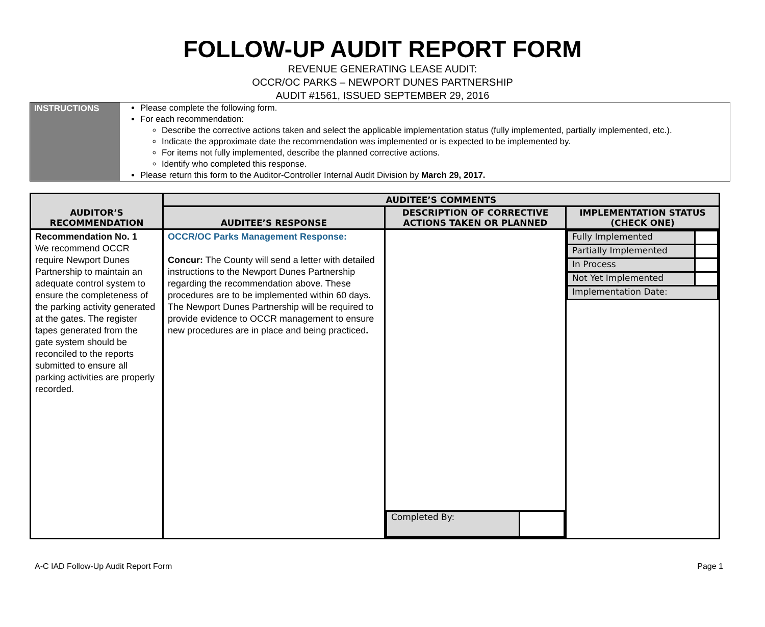FOLLOW-UP AUDIT REPORT FORM
REVENUE GENERATING LEASE AUDIT:
OCCR/OC PARKS – NEWPORT DUNES PARTNERSHIP
AUDIT #1561, ISSUED SEPTEMBER 29, 2016
INSTRUCTIONS
Please complete the following form.
For each recommendation:
Describe the corrective actions taken and select the applicable implementation status (fully implemented, partially implemented, etc.).
Indicate the approximate date the recommendation was implemented or is expected to be implemented by.
For items not fully implemented, describe the planned corrective actions.
Identify who completed this response.
Please return this form to the Auditor-Controller Internal Audit Division by March 29, 2017.
| AUDITOR’S RECOMMENDATION | AUDITEE’S COMMENTS | | |
| --- | --- | --- | --- |
| | AUDITEE’S RESPONSE | DESCRIPTION OF CORRECTIVE ACTIONS TAKEN OR PLANNED | IMPLEMENTATION STATUS (CHECK ONE) |
| Recommendation No. 1 We recommend OCCR require Newport Dunes Partnership to maintain an adequate control system to ensure the completeness of the parking activity generated at the gates. The register tapes generated from the gate system should be reconciled to the reports submitted to ensure all parking activities are properly recorded. | OCCR/OC Parks Management Response: Concur: The County will send a letter with detailed instructions to the Newport Dunes Partnership regarding the recommendation above. These procedures are to be implemented within 60 days. The Newport Dunes Partnership will be required to provide evidence to OCCR management to ensure new procedures are in place and being practiced . | / Completed By: / / | / Fully Implemented / / / Partially Implemented / / / In Process / / / Not Yet Implemented / / / Implementation Date: / / |
A-C IAD Follow-Up Audit Report Form Page 1